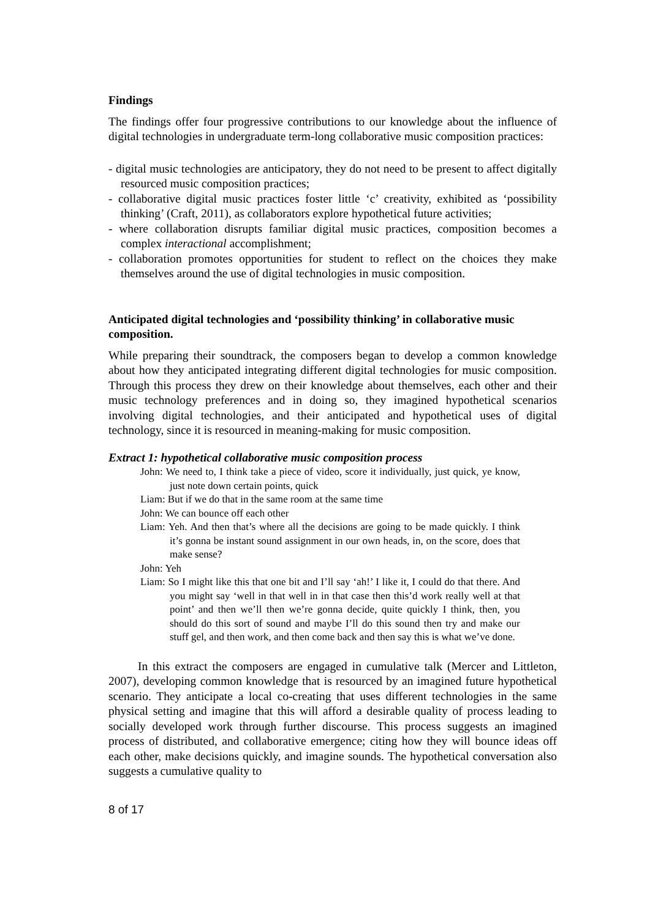Findings
The findings offer four progressive contributions to our knowledge about the influence of digital technologies in undergraduate term-long collaborative music composition practices:
- digital music technologies are anticipatory, they do not need to be present to affect digitally resourced music composition practices;
- collaborative digital music practices foster little ‘c’ creativity, exhibited as ‘possibility thinking’ (Craft, 2011), as collaborators explore hypothetical future activities;
- where collaboration disrupts familiar digital music practices, composition becomes a complex interactional accomplishment;
- collaboration promotes opportunities for student to reflect on the choices they make themselves around the use of digital technologies in music composition.
Anticipated digital technologies and ‘possibility thinking’ in collaborative music composition.
While preparing their soundtrack, the composers began to develop a common knowledge about how they anticipated integrating different digital technologies for music composition. Through this process they drew on their knowledge about themselves, each other and their music technology preferences and in doing so, they imagined hypothetical scenarios involving digital technologies, and their anticipated and hypothetical uses of digital technology, since it is resourced in meaning-making for music composition.
Extract 1: hypothetical collaborative music composition process
John: We need to, I think take a piece of video, score it individually, just quick, ye know, just note down certain points, quick
Liam: But if we do that in the same room at the same time
John: We can bounce off each other
Liam: Yeh. And then that’s where all the decisions are going to be made quickly. I think it’s gonna be instant sound assignment in our own heads, in, on the score, does that make sense?
John: Yeh
Liam: So I might like this that one bit and I’ll say ‘ah!’ I like it, I could do that there. And you might say ‘well in that well in in that case then this’d work really well at that point’ and then we’ll then we’re gonna decide, quite quickly I think, then, you should do this sort of sound and maybe I’ll do this sound then try and make our stuff gel, and then work, and then come back and then say this is what we’ve done.
In this extract the composers are engaged in cumulative talk (Mercer and Littleton, 2007), developing common knowledge that is resourced by an imagined future hypothetical scenario. They anticipate a local co-creating that uses different technologies in the same physical setting and imagine that this will afford a desirable quality of process leading to socially developed work through further discourse. This process suggests an imagined process of distributed, and collaborative emergence; citing how they will bounce ideas off each other, make decisions quickly, and imagine sounds. The hypothetical conversation also suggests a cumulative quality to
8 of 17